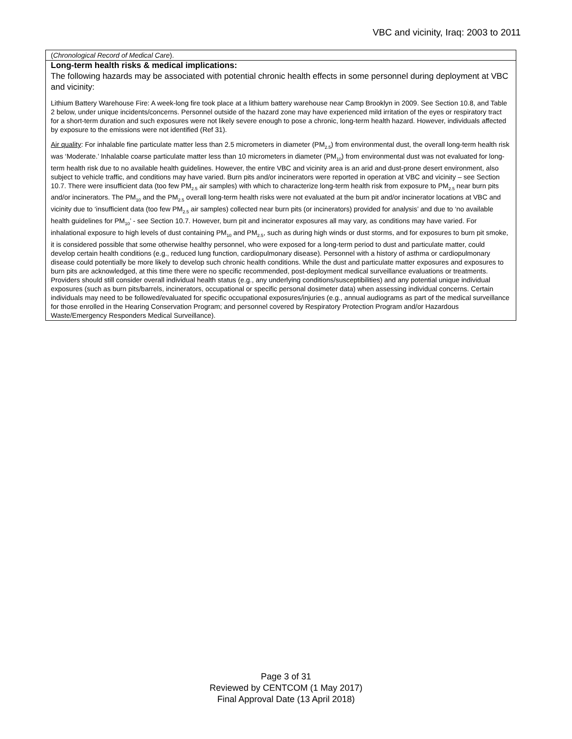VBC and vicinity, Iraq: 2003 to 2011
| ( Chronological Record of Medical Care ). |
| Long-term health risks & medical implications: The following hazards may be associated with potential chronic health effects in some personnel during deployment at VBC and vicinity: Lithium Battery Warehouse Fire: A week-long fire took place at a lithium battery warehouse near Camp Brooklyn in 2009. See Section 10.8, and Table 2 below, under unique incidents/concerns. Personnel outside of the hazard zone may have experienced mild irritation of the eyes or respiratory tract for a short-term duration and such exposures were not likely severe enough to pose a chronic, long-term health hazard. However, individuals affected by exposure to the emissions were not identified (Ref 31). Air quality : For inhalable fine particulate matter less than 2.5 micrometers in diameter (PM<sub>2.5</sub>) from environmental dust, the overall long-term health risk was ‘Moderate.’ Inhalable coarse particulate matter less than 10 micrometers in diameter (PM<sub>10</sub>) from environmental dust was not evaluated for long-term health risk due to no available health guidelines. However, the entire VBC and vicinity area is an arid and dust-prone desert environment, also subject to vehicle traffic, and conditions may have varied. Burn pits and/or incinerators were reported in operation at VBC and vicinity – see Section 10.7. There were insufficient data (too few PM<sub>2.5</sub> air samples) with which to characterize long-term health risk from exposure to PM<sub>2.5</sub> near burn pits and/or incinerators. The PM<sub>10</sub> and the PM<sub>2.5</sub> overall long-term health risks were not evaluated at the burn pit and/or incinerator locations at VBC and vicinity due to ‘insufficient data (too few PM<sub>2.5</sub> air samples) collected near burn pits (or incinerators) provided for analysis’ and due to ‘no available health guidelines for PM<sub>10</sub>’ - see Section 10.7. However, burn pit and incinerator exposures all may vary, as conditions may have varied. For inhalational exposure to high levels of dust containing PM<sub>10</sub> and PM<sub>2.5</sub>, such as during high winds or dust storms, and for exposures to burn pit smoke, it is considered possible that some otherwise healthy personnel, who were exposed for a long-term period to dust and particulate matter, could develop certain health conditions (e.g., reduced lung function, cardiopulmonary disease). Personnel with a history of asthma or cardiopulmonary disease could potentially be more likely to develop such chronic health conditions. While the dust and particulate matter exposures and exposures to burn pits are acknowledged, at this time there were no specific recommended, post-deployment medical surveillance evaluations or treatments. Providers should still consider overall individual health status (e.g., any underlying conditions/susceptibilities) and any potential unique individual exposures (such as burn pits/barrels, incinerators, occupational or specific personal dosimeter data) when assessing individual concerns. Certain individuals may need to be followed/evaluated for specific occupational exposures/injuries (e.g., annual audiograms as part of the medical surveillance for those enrolled in the Hearing Conservation Program; and personnel covered by Respiratory Protection Program and/or Hazardous Waste/Emergency Responders Medical Surveillance). |
Page 3 of 31
Reviewed by CENTCOM (1 May 2017)
Final Approval Date (13 April 2018)